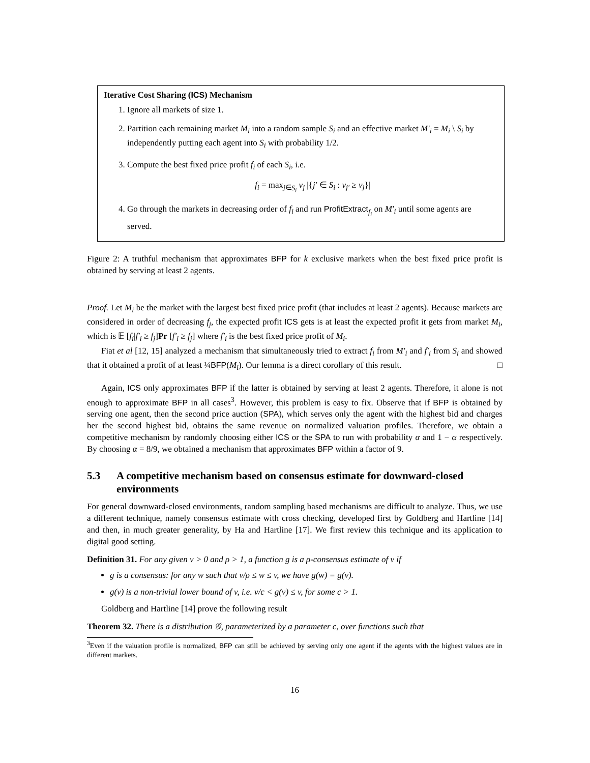Iterative Cost Sharing (ICS) Mechanism
1. Ignore all markets of size 1.
2. Partition each remaining market M<sub>i</sub> into a random sample S<sub>i</sub> and an effective market M′<sub>i</sub> = M<sub>i</sub> \ S<sub>i</sub> by independently putting each agent into S<sub>i</sub> with probability 1/2.
3. Compute the best fixed price profit f<sub>i</sub> of each S<sub>i</sub>, i.e.
f<sub>i</sub> = max<sub>j∈S<sub>i</sub></sub> v<sub>j</sub> |{j′ ∈ S<sub>i</sub> : v<sub>j′</sub> ≥ v<sub>j</sub>}|
4. Go through the markets in decreasing order of f<sub>i</sub> and run ProfitExtract<sub>f<sub>i</sub></sub> on M′<sub>i</sub> until some agents are served.
Figure 2: A truthful mechanism that approximates BFP for k exclusive markets when the best fixed price profit is obtained by serving at least 2 agents.
Proof. Let M<sub>i</sub> be the market with the largest best fixed price profit (that includes at least 2 agents). Because markets are considered in order of decreasing f<sub>j</sub>, the expected profit ICS gets is at least the expected profit it gets from market M<sub>i</sub>, which is 𝔼 [f<sub>i</sub>|f′<sub>i</sub> ≥ f<sub>j</sub>]Pr [f′<sub>i</sub> ≥ f<sub>j</sub>] where f′<sub>i</sub> is the best fixed price profit of M<sub>i</sub>.
Fiat et al [12, 15] analyzed a mechanism that simultaneously tried to extract f<sub>i</sub> from M′<sub>i</sub> and f′<sub>i</sub> from S<sub>i</sub> and showed that it obtained a profit of at least ¼BFP(M<sub>i</sub>). Our lemma is a direct corollary of this result. □
Again, ICS only approximates BFP if the latter is obtained by serving at least 2 agents. Therefore, it alone is not enough to approximate BFP in all cases<sup>3</sup>. However, this problem is easy to fix. Observe that if BFP is obtained by serving one agent, then the second price auction (SPA), which serves only the agent with the highest bid and charges her the second highest bid, obtains the same revenue on normalized valuation profiles. Therefore, we obtain a competitive mechanism by randomly choosing either ICS or the SPA to run with probability α and 1 − α respectively. By choosing α = 8/9, we obtained a mechanism that approximates BFP within a factor of 9.
5.3 A competitive mechanism based on consensus estimate for downward-closed environments
For general downward-closed environments, random sampling based mechanisms are difficult to analyze. Thus, we use a different technique, namely consensus estimate with cross checking, developed first by Goldberg and Hartline [14] and then, in much greater generality, by Ha and Hartline [17]. We first review this technique and its application to digital good setting.
Definition 31. For any given v > 0 and ρ > 1, a function g is a ρ-consensus estimate of v if
g is a consensus: for any w such that v/ρ ≤ w ≤ v, we have g(w) = g(v).
g(v) is a non-trivial lower bound of v, i.e. v/c < g(v) ≤ v, for some c > 1.
Goldberg and Hartline [14] prove the following result
Theorem 32. There is a distribution 𝒢, parameterized by a parameter c, over functions such that
<sup>3</sup> Even if the valuation profile is normalized, BFP can still be achieved by serving only one agent if the agents with the highest values are in different markets.
16